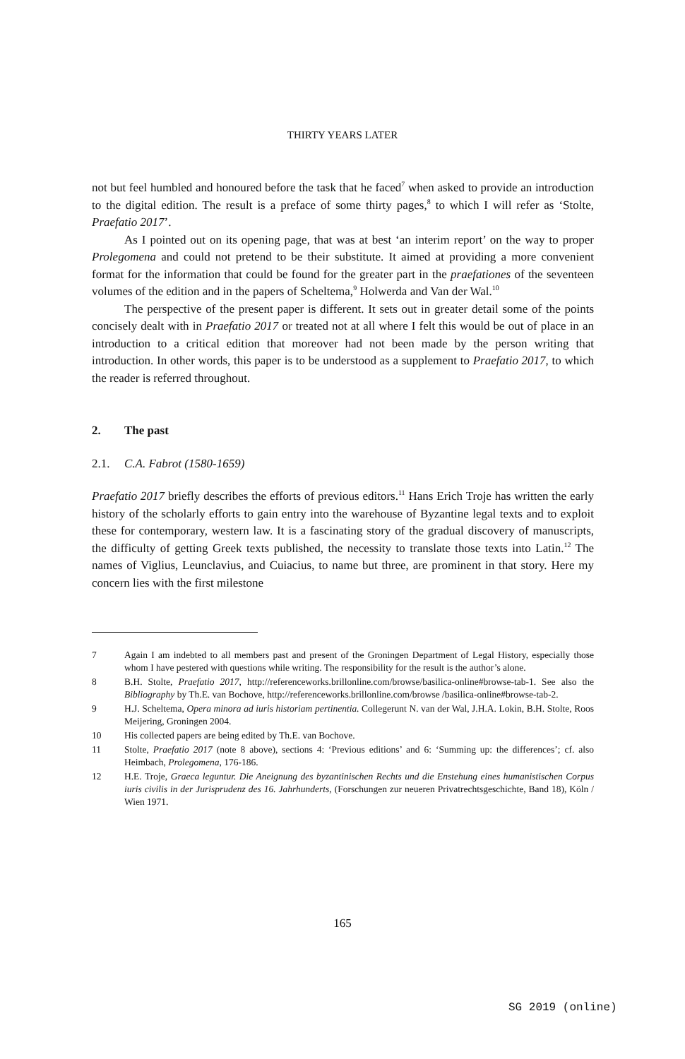THIRTY YEARS LATER
not but feel humbled and honoured before the task that he faced<sup>7</sup> when asked to provide an introduction to the digital edition. The result is a preface of some thirty pages,<sup>8</sup> to which I will refer as ‘Stolte, Praefatio 2017’.
As I pointed out on its opening page, that was at best ‘an interim report’ on the way to proper Prolegomena and could not pretend to be their substitute. It aimed at providing a more convenient format for the information that could be found for the greater part in the praefationes of the seventeen volumes of the edition and in the papers of Scheltema,<sup>9</sup> Holwerda and Van der Wal.<sup>10</sup>
The perspective of the present paper is different. It sets out in greater detail some of the points concisely dealt with in Praefatio 2017 or treated not at all where I felt this would be out of place in an introduction to a critical edition that moreover had not been made by the person writing that introduction. In other words, this paper is to be understood as a supplement to Praefatio 2017, to which the reader is referred throughout.
2. The past
2.1. C.A. Fabrot (1580-1659)
Praefatio 2017 briefly describes the efforts of previous editors.<sup>11</sup> Hans Erich Troje has written the early history of the scholarly efforts to gain entry into the warehouse of Byzantine legal texts and to exploit these for contemporary, western law. It is a fascinating story of the gradual discovery of manuscripts, the difficulty of getting Greek texts published, the necessity to translate those texts into Latin.<sup>12</sup> The names of Viglius, Leunclavius, and Cuiacius, to name but three, are prominent in that story. Here my concern lies with the first milestone
7 Again I am indebted to all members past and present of the Groningen Department of Legal History, especially those whom I have pestered with questions while writing. The responsibility for the result is the author’s alone.
8 B.H. Stolte, Praefatio 2017, http://referenceworks.brillonline.com/browse/basilica-online#browse-tab-1. See also the Bibliography by Th.E. van Bochove, http://referenceworks.brillonline.com/browse /basilica-online#browse-tab-2.
9 H.J. Scheltema, Opera minora ad iuris historiam pertinentia. Collegerunt N. van der Wal, J.H.A. Lokin, B.H. Stolte, Roos Meijering, Groningen 2004.
10 His collected papers are being edited by Th.E. van Bochove.
11 Stolte, Praefatio 2017 (note 8 above), sections 4: ‘Previous editions’ and 6: ‘Summing up: the differences’; cf. also Heimbach, Prolegomena, 176-186.
12 H.E. Troje, Graeca leguntur. Die Aneignung des byzantinischen Rechts und die Enstehung eines humanistischen Corpus iuris civilis in der Jurisprudenz des 16. Jahrhunderts, (Forschungen zur neueren Privatrechtsgeschichte, Band 18), Köln / Wien 1971.
165
SG 2019 (online)